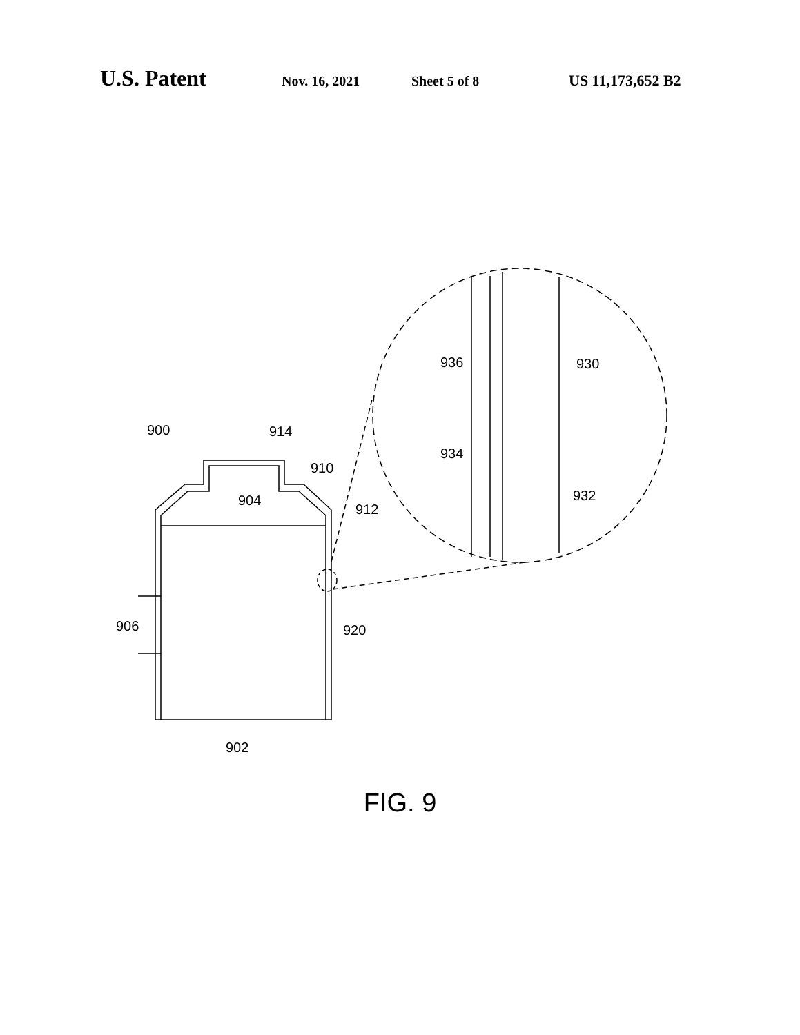U.S. Patent Nov. 16, 2021 Sheet 5 of 8 US 11,173,652 B2
900
914
910
904
912
906
920
902
936
930
934
932
FIG. 9